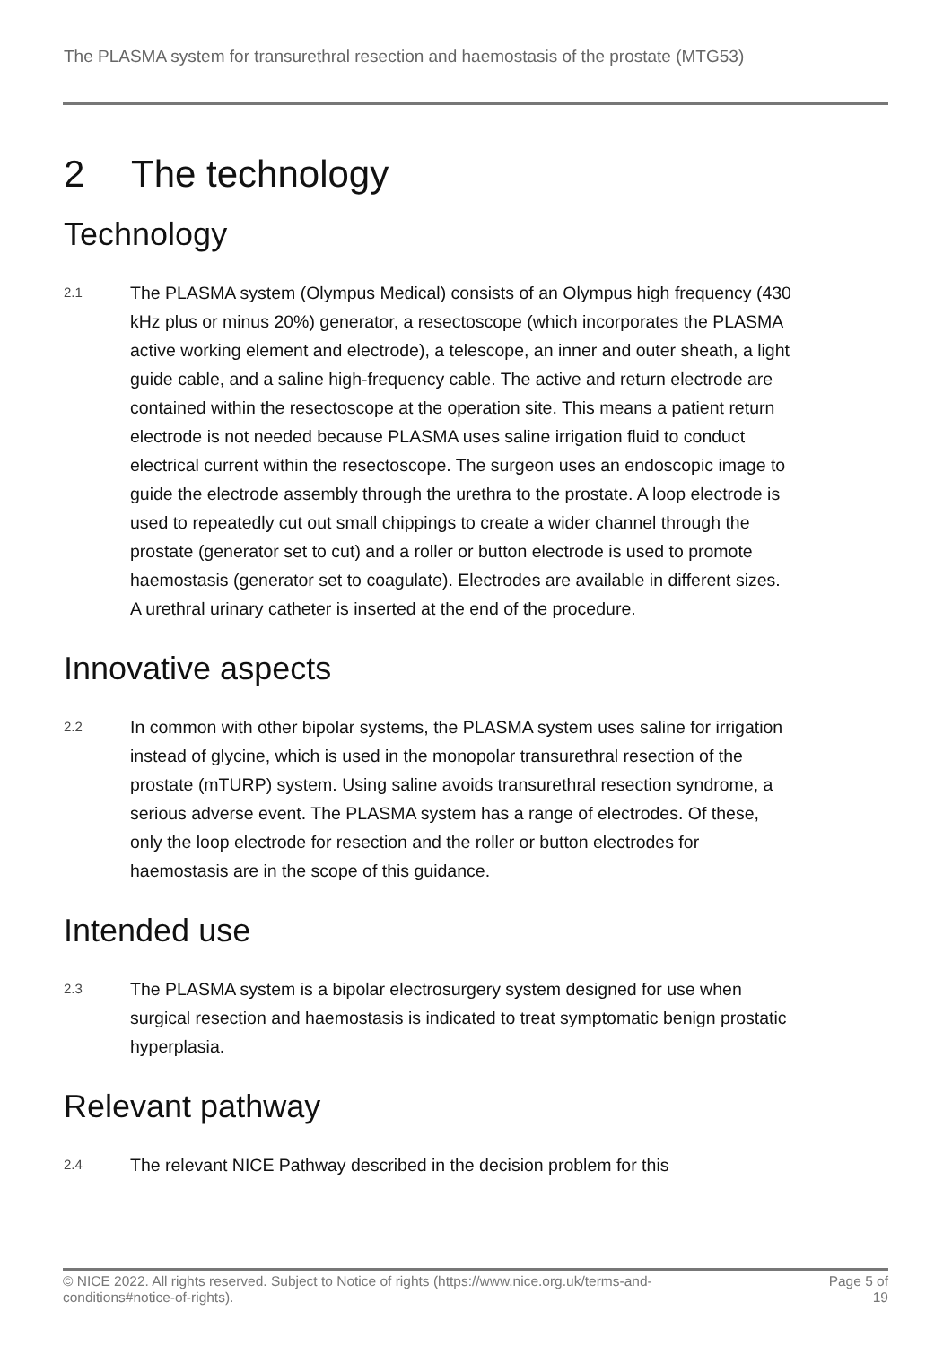The PLASMA system for transurethral resection and haemostasis of the prostate (MTG53)
2 The technology
Technology
2.1
The PLASMA system (Olympus Medical) consists of an Olympus high frequency (430 kHz plus or minus 20%) generator, a resectoscope (which incorporates the PLASMA active working element and electrode), a telescope, an inner and outer sheath, a light guide cable, and a saline high-frequency cable. The active and return electrode are contained within the resectoscope at the operation site. This means a patient return electrode is not needed because PLASMA uses saline irrigation fluid to conduct electrical current within the resectoscope. The surgeon uses an endoscopic image to guide the electrode assembly through the urethra to the prostate. A loop electrode is used to repeatedly cut out small chippings to create a wider channel through the prostate (generator set to cut) and a roller or button electrode is used to promote haemostasis (generator set to coagulate). Electrodes are available in different sizes. A urethral urinary catheter is inserted at the end of the procedure.
Innovative aspects
2.2
In common with other bipolar systems, the PLASMA system uses saline for irrigation instead of glycine, which is used in the monopolar transurethral resection of the prostate (mTURP) system. Using saline avoids transurethral resection syndrome, a serious adverse event. The PLASMA system has a range of electrodes. Of these, only the loop electrode for resection and the roller or button electrodes for haemostasis are in the scope of this guidance.
Intended use
2.3
The PLASMA system is a bipolar electrosurgery system designed for use when surgical resection and haemostasis is indicated to treat symptomatic benign prostatic hyperplasia.
Relevant pathway
2.4
The relevant NICE Pathway described in the decision problem for this
© NICE 2022. All rights reserved. Subject to Notice of rights (https://www.nice.org.uk/terms-and-
conditions#notice-of-rights).
Page 5 of
19